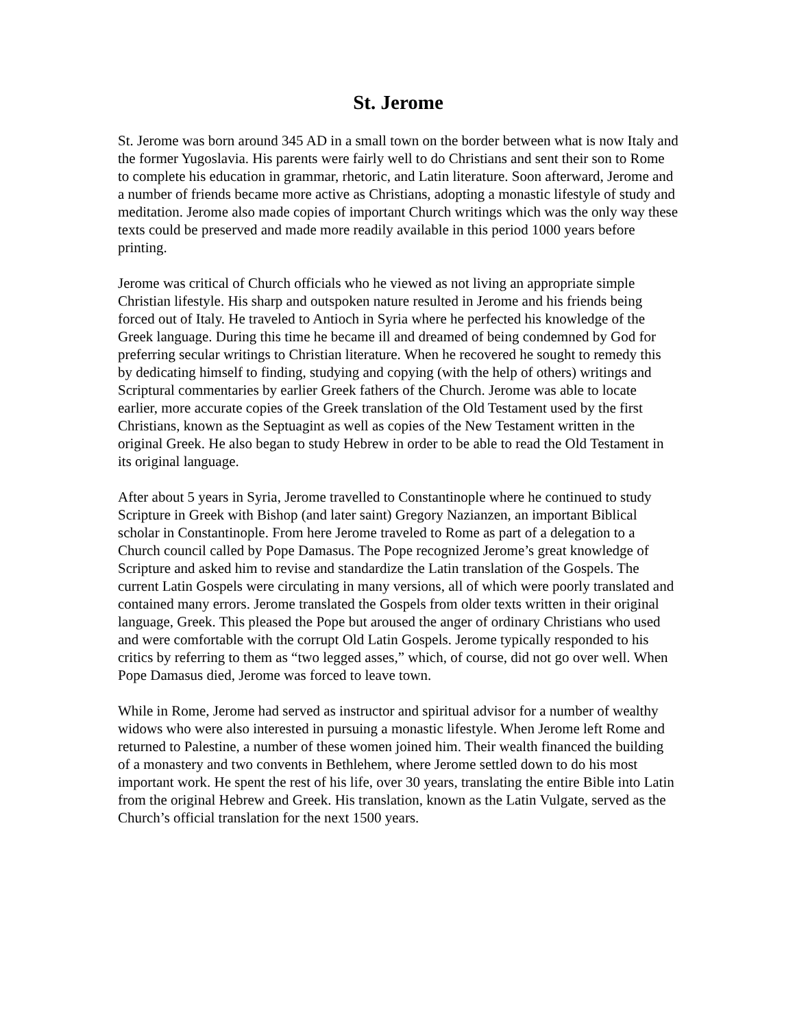St. Jerome
St. Jerome was born around 345 AD in a small town on the border between what is now Italy and the former Yugoslavia. His parents were fairly well to do Christians and sent their son to Rome to complete his education in grammar, rhetoric, and Latin literature. Soon afterward, Jerome and a number of friends became more active as Christians, adopting a monastic lifestyle of study and meditation. Jerome also made copies of important Church writings which was the only way these texts could be preserved and made more readily available in this period 1000 years before printing.
Jerome was critical of Church officials who he viewed as not living an appropriate simple Christian lifestyle. His sharp and outspoken nature resulted in Jerome and his friends being forced out of Italy. He traveled to Antioch in Syria where he perfected his knowledge of the Greek language. During this time he became ill and dreamed of being condemned by God for preferring secular writings to Christian literature. When he recovered he sought to remedy this by dedicating himself to finding, studying and copying (with the help of others) writings and Scriptural commentaries by earlier Greek fathers of the Church. Jerome was able to locate earlier, more accurate copies of the Greek translation of the Old Testament used by the first Christians, known as the Septuagint as well as copies of the New Testament written in the original Greek. He also began to study Hebrew in order to be able to read the Old Testament in its original language.
After about 5 years in Syria, Jerome travelled to Constantinople where he continued to study Scripture in Greek with Bishop (and later saint) Gregory Nazianzen, an important Biblical scholar in Constantinople. From here Jerome traveled to Rome as part of a delegation to a Church council called by Pope Damasus. The Pope recognized Jerome’s great knowledge of Scripture and asked him to revise and standardize the Latin translation of the Gospels. The current Latin Gospels were circulating in many versions, all of which were poorly translated and contained many errors. Jerome translated the Gospels from older texts written in their original language, Greek. This pleased the Pope but aroused the anger of ordinary Christians who used and were comfortable with the corrupt Old Latin Gospels. Jerome typically responded to his critics by referring to them as “two legged asses,” which, of course, did not go over well. When Pope Damasus died, Jerome was forced to leave town.
While in Rome, Jerome had served as instructor and spiritual advisor for a number of wealthy widows who were also interested in pursuing a monastic lifestyle. When Jerome left Rome and returned to Palestine, a number of these women joined him. Their wealth financed the building of a monastery and two convents in Bethlehem, where Jerome settled down to do his most important work. He spent the rest of his life, over 30 years, translating the entire Bible into Latin from the original Hebrew and Greek. His translation, known as the Latin Vulgate, served as the Church’s official translation for the next 1500 years.